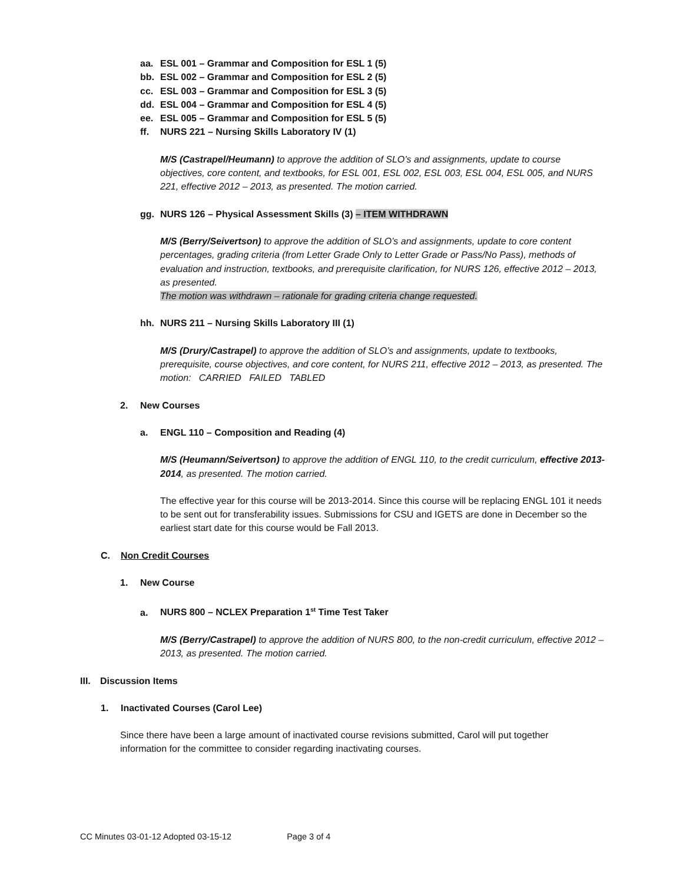aa. ESL 001 – Grammar and Composition for ESL 1 (5)
bb. ESL 002 – Grammar and Composition for ESL 2 (5)
cc. ESL 003 – Grammar and Composition for ESL 3 (5)
dd. ESL 004 – Grammar and Composition for ESL 4 (5)
ee. ESL 005 – Grammar and Composition for ESL 5 (5)
ff. NURS 221 – Nursing Skills Laboratory IV (1)
M/S (Castrapel/Heumann) to approve the addition of SLO’s and assignments, update to course objectives, core content, and textbooks, for ESL 001, ESL 002, ESL 003, ESL 004, ESL 005, and NURS 221, effective 2012 – 2013, as presented. The motion carried.
gg. NURS 126 – Physical Assessment Skills (3) – ITEM WITHDRAWN
M/S (Berry/Seivertson) to approve the addition of SLO’s and assignments, update to core content percentages, grading criteria (from Letter Grade Only to Letter Grade or Pass/No Pass), methods of evaluation and instruction, textbooks, and prerequisite clarification, for NURS 126, effective 2012 – 2013, as presented.
The motion was withdrawn – rationale for grading criteria change requested.
hh. NURS 211 – Nursing Skills Laboratory III (1)
M/S (Drury/Castrapel) to approve the addition of SLO’s and assignments, update to textbooks, prerequisite, course objectives, and core content, for NURS 211, effective 2012 – 2013, as presented. The motion: CARRIED FAILED TABLED
2. New Courses
a. ENGL 110 – Composition and Reading (4)
M/S (Heumann/Seivertson) to approve the addition of ENGL 110, to the credit curriculum, effective 2013-2014, as presented. The motion carried.
The effective year for this course will be 2013-2014. Since this course will be replacing ENGL 101 it needs to be sent out for transferability issues. Submissions for CSU and IGETS are done in December so the earliest start date for this course would be Fall 2013.
C. Non Credit Courses
1. New Course
a. NURS 800 – NCLEX Preparation 1<sup>st</sup> Time Test Taker
M/S (Berry/Castrapel) to approve the addition of NURS 800, to the non-credit curriculum, effective 2012 – 2013, as presented. The motion carried.
III. Discussion Items
1. Inactivated Courses (Carol Lee)
Since there have been a large amount of inactivated course revisions submitted, Carol will put together information for the committee to consider regarding inactivating courses.
CC Minutes 03-01-12 Adopted 03-15-12 Page 3 of 4